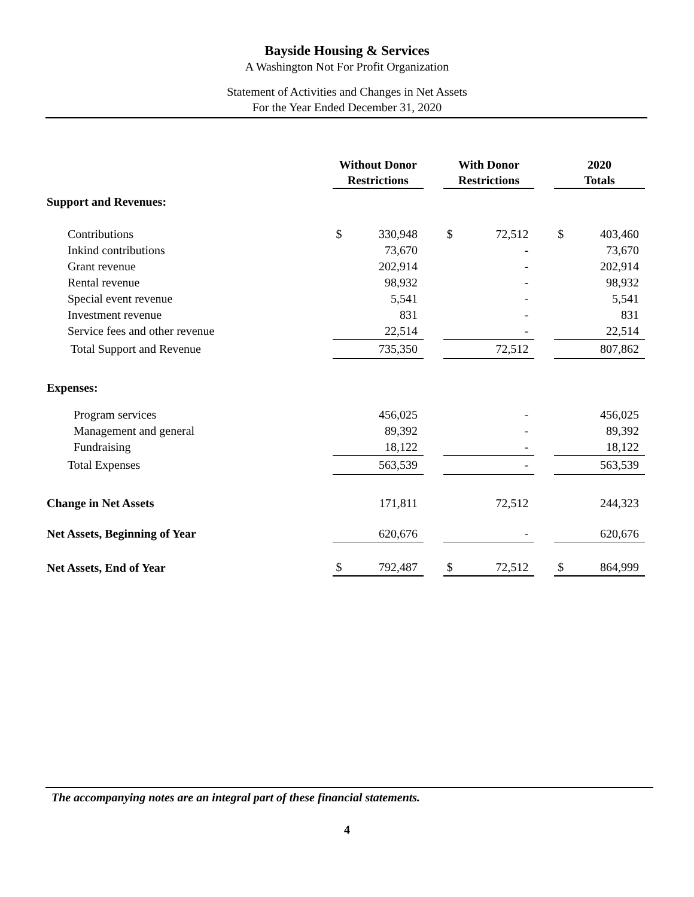Bayside Housing & Services
A Washington Not For Profit Organization
Statement of Activities and Changes in Net Assets
For the Year Ended December 31, 2020
| | Without Donor Restrictions | | | With Donor Restrictions | | | 2020 Totals | |
| --- | --- | --- | --- | --- | --- | --- | --- | --- |
| Support and Revenues: | | | | | | | | |
| Contributions | $ | 330,948 | | $ | 72,512 | | $ | 403,460 |
| Inkind contributions | | 73,670 | | | - | | | 73,670 |
| Grant revenue | | 202,914 | | | - | | | 202,914 |
| Rental revenue | | 98,932 | | | - | | | 98,932 |
| Special event revenue | | 5,541 | | | - | | | 5,541 |
| Investment revenue | | 831 | | | - | | | 831 |
| Service fees and other revenue | | 22,514 | | | - | | | 22,514 |
| Total Support and Revenue | | 735,350 | | | 72,512 | | | 807,862 |
| Expenses: | | | | | | | | |
| Program services | | 456,025 | | | - | | | 456,025 |
| Management and general | | 89,392 | | | - | | | 89,392 |
| Fundraising | | 18,122 | | | - | | | 18,122 |
| Total Expenses | | 563,539 | | | - | | | 563,539 |
| Change in Net Assets | | 171,811 | | | 72,512 | | | 244,323 |
| Net Assets, Beginning of Year | | 620,676 | | | - | | | 620,676 |
| Net Assets, End of Year | $ | 792,487 | | $ | 72,512 | | $ | 864,999 |
The accompanying notes are an integral part of these financial statements.
4